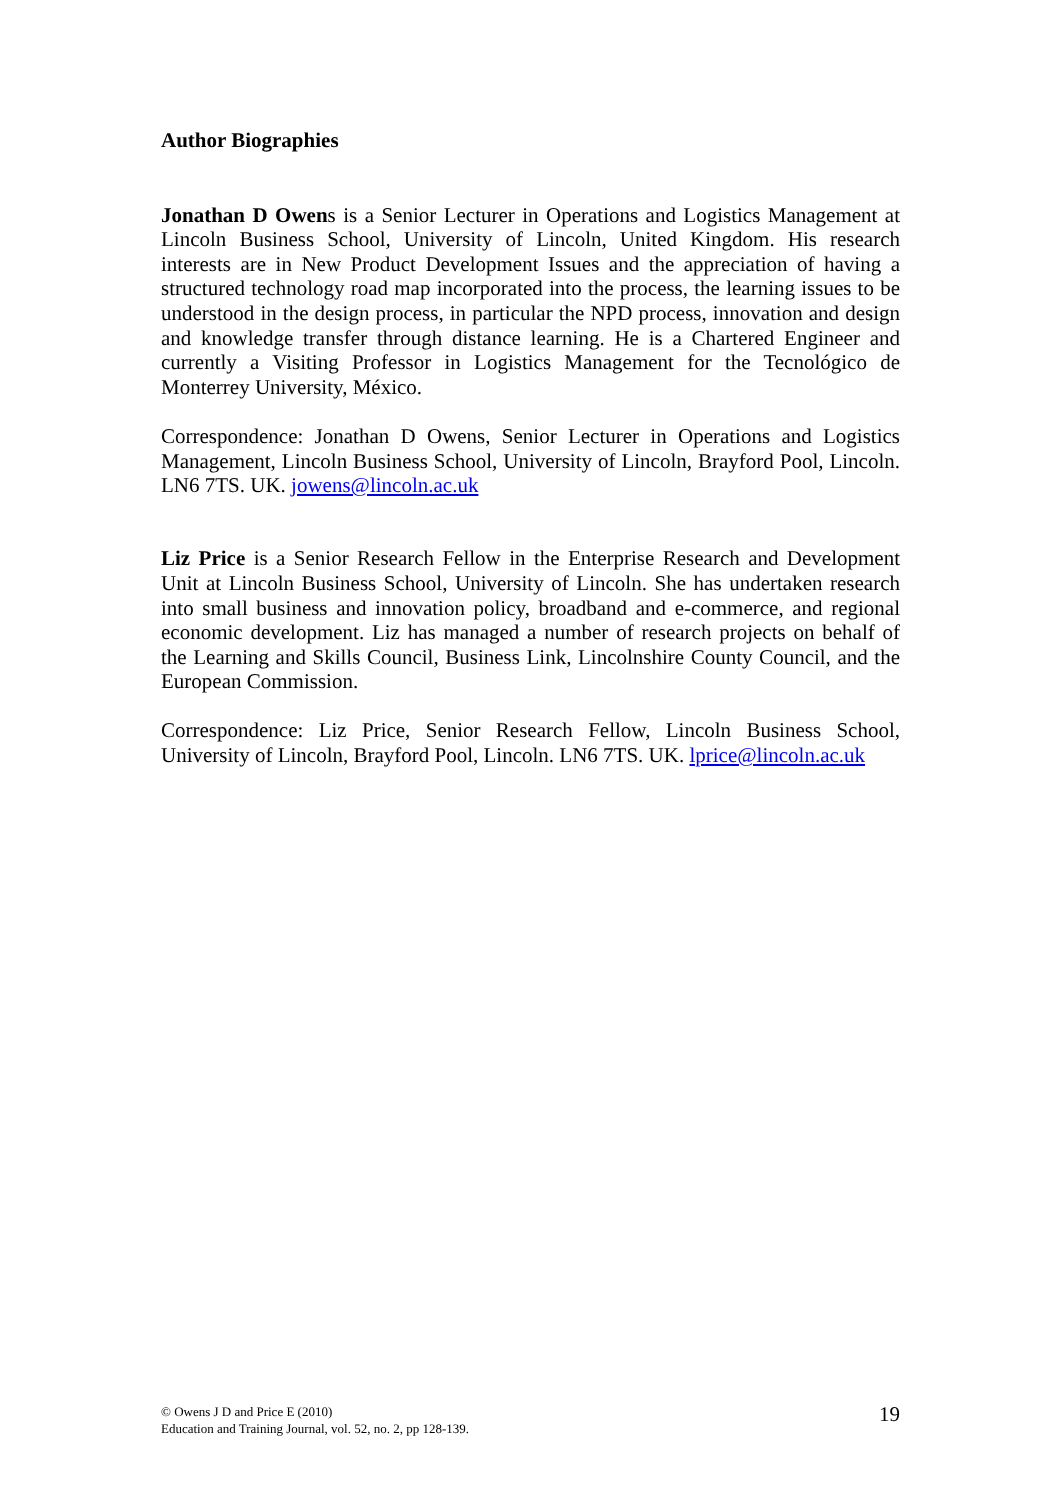Author Biographies
Jonathan D Owens is a Senior Lecturer in Operations and Logistics Management at Lincoln Business School, University of Lincoln, United Kingdom. His research interests are in New Product Development Issues and the appreciation of having a structured technology road map incorporated into the process, the learning issues to be understood in the design process, in particular the NPD process, innovation and design and knowledge transfer through distance learning. He is a Chartered Engineer and currently a Visiting Professor in Logistics Management for the Tecnológico de Monterrey University, México.
Correspondence: Jonathan D Owens, Senior Lecturer in Operations and Logistics Management, Lincoln Business School, University of Lincoln, Brayford Pool, Lincoln. LN6 7TS. UK. jowens@lincoln.ac.uk
Liz Price is a Senior Research Fellow in the Enterprise Research and Development Unit at Lincoln Business School, University of Lincoln. She has undertaken research into small business and innovation policy, broadband and e-commerce, and regional economic development. Liz has managed a number of research projects on behalf of the Learning and Skills Council, Business Link, Lincolnshire County Council, and the European Commission.
Correspondence: Liz Price, Senior Research Fellow, Lincoln Business School, University of Lincoln, Brayford Pool, Lincoln. LN6 7TS. UK. lprice@lincoln.ac.uk
© Owens J D and Price E (2010)
Education and Training Journal, vol. 52, no. 2, pp 128-139.
19